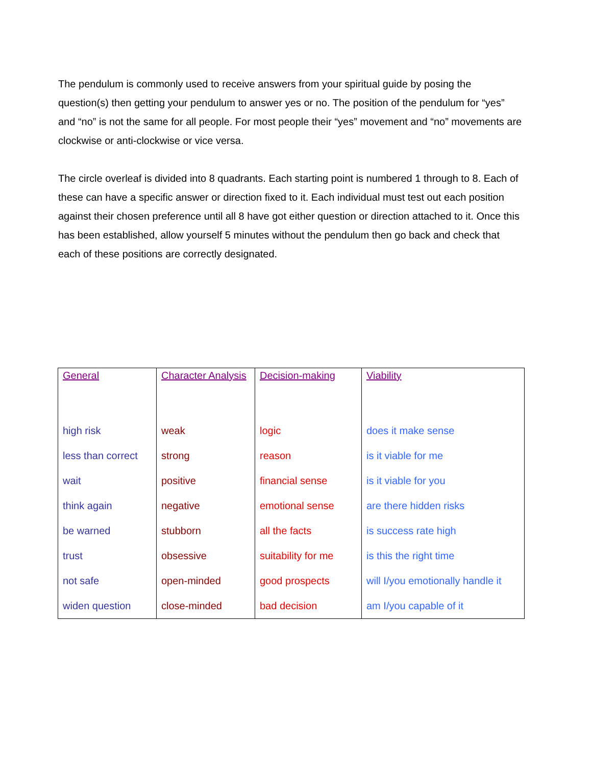The pendulum is commonly used to receive answers from your spiritual guide by posing the question(s) then getting your pendulum to answer yes or no. The position of the pendulum for “yes” and “no” is not the same for all people. For most people their “yes” movement and “no” movements are clockwise or anti-clockwise or vice versa.
The circle overleaf is divided into 8 quadrants. Each starting point is numbered 1 through to 8. Each of these can have a specific answer or direction fixed to it. Each individual must test out each position against their chosen preference until all 8 have got either question or direction attached to it. Once this has been established, allow yourself 5 minutes without the pendulum then go back and check that each of these positions are correctly designated.
| General high risk less than correct wait think again be warned trust not safe widen question | Character Analysis weak strong positive negative stubborn obsessive open-minded close-minded | Decision-making logic reason financial sense emotional sense all the facts suitability for me good prospects bad decision | Viability does it make sense is it viable for me is it viable for you are there hidden risks is success rate high is this the right time will I/you emotionally handle it am I/you capable of it |